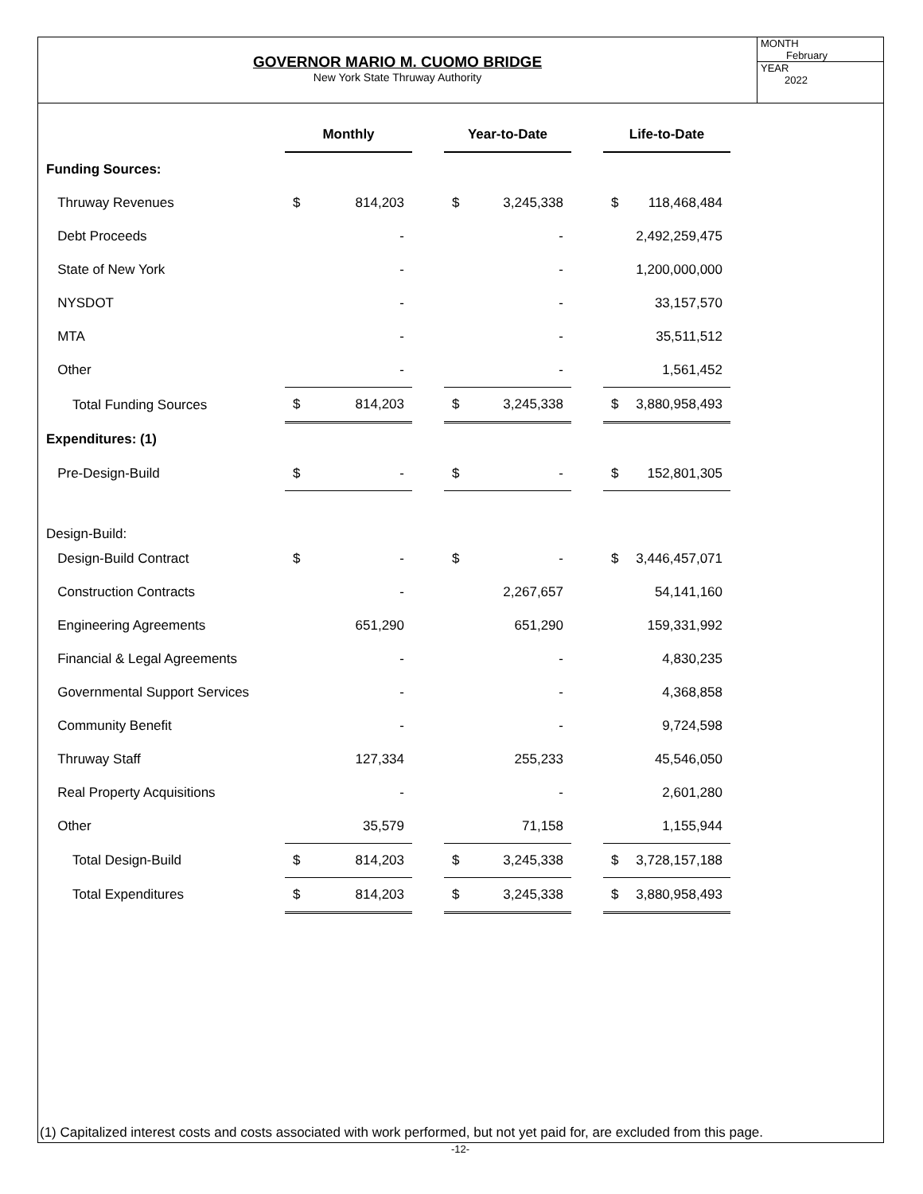GOVERNOR MARIO M. CUOMO BRIDGE
New York State Thruway Authority
MONTH
February
YEAR
2022
| | Monthly | | | Year-to-Date | | | Life-to-Date | |
| Funding Sources: | | | | | | | | |
| Thruway Revenues | $ | 814,203 | | $ | 3,245,338 | | $ | 118,468,484 |
| Debt Proceeds | | - | | | - | | | 2,492,259,475 |
| State of New York | | - | | | - | | | 1,200,000,000 |
| NYSDOT | | - | | | - | | | 33,157,570 |
| MTA | | - | | | - | | | 35,511,512 |
| Other | | - | | | - | | | 1,561,452 |
| Total Funding Sources | $ | 814,203 | | $ | 3,245,338 | | $ | 3,880,958,493 |
| Expenditures: (1) | | | | | | | | |
| Pre-Design-Build | $ | - | | $ | - | | $ | 152,801,305 |
| Design-Build: | | | | | | | | |
| Design-Build Contract | $ | - | | $ | - | | $ | 3,446,457,071 |
| Construction Contracts | | - | | | 2,267,657 | | | 54,141,160 |
| Engineering Agreements | | 651,290 | | | 651,290 | | | 159,331,992 |
| Financial & Legal Agreements | | - | | | - | | | 4,830,235 |
| Governmental Support Services | | - | | | - | | | 4,368,858 |
| Community Benefit | | - | | | - | | | 9,724,598 |
| Thruway Staff | | 127,334 | | | 255,233 | | | 45,546,050 |
| Real Property Acquisitions | | - | | | - | | | 2,601,280 |
| Other | | 35,579 | | | 71,158 | | | 1,155,944 |
| Total Design-Build | $ | 814,203 | | $ | 3,245,338 | | $ | 3,728,157,188 |
| Total Expenditures | $ | 814,203 | | $ | 3,245,338 | | $ | 3,880,958,493 |
(1) Capitalized interest costs and costs associated with work performed, but not yet paid for, are excluded from this page.
-12-